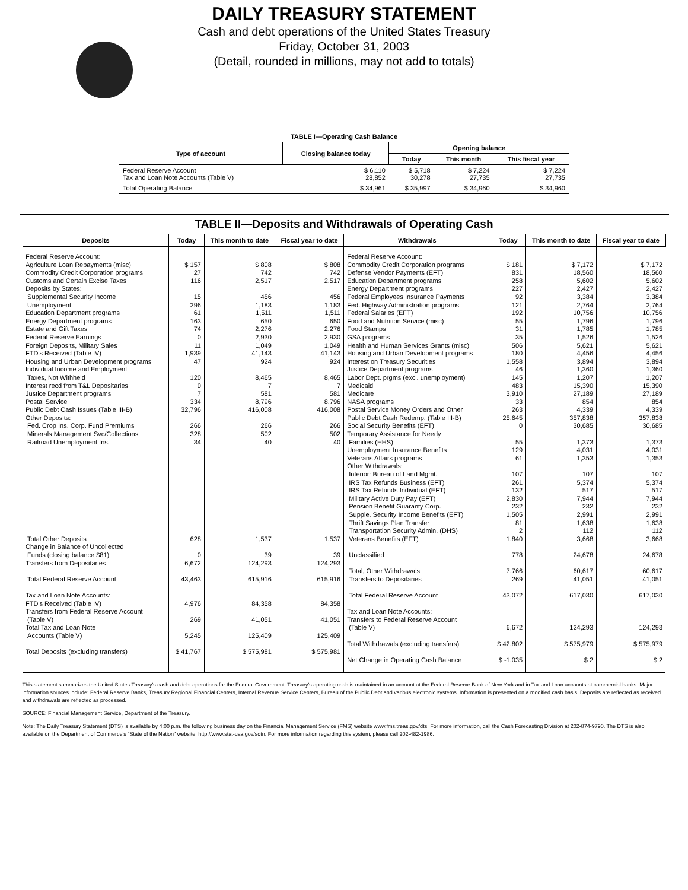DAILY TREASURY STATEMENT
Cash and debt operations of the United States Treasury
Friday, October 31, 2003
(Detail, rounded in millions, may not add to totals)
| TABLE I—Operating Cash Balance | | | | |
| Type of account | Closing balance today | Opening balance | | |
| | | Today | This month | This fiscal year |
| Federal Reserve Account Tax and Loan Note Accounts (Table V) | $ 6,110 28,852 | $ 5,718 30,278 | $ 7,224 27,735 | $ 7,224 27,735 |
| Total Operating Balance | $ 34,961 | $ 35,997 | $ 34,960 | $ 34,960 |
TABLE II—Deposits and Withdrawals of Operating Cash
| Deposits | Today | This month to date | Fiscal year to date | Withdrawals | Today | This month to date | Fiscal year to date |
| --- | --- | --- | --- | --- | --- | --- | --- |
| Federal Reserve Account: Agriculture Loan Repayments (misc) Commodity Credit Corporation programs Customs and Certain Excise Taxes Deposits by States: Supplemental Security Income Unemployment Education Department programs Energy Department programs Estate and Gift Taxes Federal Reserve Earnings Foreign Deposits, Military Sales FTD's Received (Table IV) Housing and Urban Development programs Individual Income and Employment Taxes, Not Withheld Interest recd from T&L Depositaries Justice Department programs Postal Service Public Debt Cash Issues (Table III-B) Other Deposits: Fed. Crop Ins. Corp. Fund Premiums Minerals Management Svc/Collections Railroad Unemployment Ins. Total Other Deposits Change in Balance of Uncollected Funds (closing balance $81) Transfers from Depositaries Total Federal Reserve Account Tax and Loan Note Accounts: FTD's Received (Table IV) Transfers from Federal Reserve Account (Table V) Total Tax and Loan Note Accounts (Table V) Total Deposits (excluding transfers) | $ 157 27 116 15 296 61 163 74 0 11 1,939 47 120 0 7 334 32,796 266 328 34 628 0 6,672 43,463 4,976 269 5,245 $ 41,767 | $ 808 742 2,517 456 1,183 1,511 650 2,276 2,930 1,049 41,143 924 8,465 7 581 8,796 416,008 266 502 40 1,537 39 124,293 615,916 84,358 41,051 125,409 $ 575,981 | $ 808 742 2,517 456 1,183 1,511 650 2,276 2,930 1,049 41,143 924 8,465 7 581 8,796 416,008 266 502 40 1,537 39 124,293 615,916 84,358 41,051 125,409 $ 575,981 | Federal Reserve Account: Commodity Credit Corporation programs Defense Vendor Payments (EFT) Education Department programs Energy Department programs Federal Employees Insurance Payments Fed. Highway Administration programs Federal Salaries (EFT) Food and Nutrition Service (misc) Food Stamps GSA programs Health and Human Services Grants (misc) Housing and Urban Development programs Interest on Treasury Securities Justice Department programs Labor Dept. prgms (excl. unemployment) Medicaid Medicare NASA programs Postal Service Money Orders and Other Public Debt Cash Redemp. (Table III-B) Social Security Benefits (EFT) Temporary Assistance for Needy Families (HHS) Unemployment Insurance Benefits Veterans Affairs programs Other Withdrawals: Interior: Bureau of Land Mgmt. IRS Tax Refunds Business (EFT) IRS Tax Refunds Individual (EFT) Military Active Duty Pay (EFT) Pension Benefit Guaranty Corp. Supple. Security Income Benefits (EFT) Thrift Savings Plan Transfer Transportation Security Admin. (DHS) Veterans Benefits (EFT) Unclassified Total, Other Withdrawals Transfers to Depositaries Total Federal Reserve Account Tax and Loan Note Accounts: Transfers to Federal Reserve Account (Table V) Total Withdrawals (excluding transfers) Net Change in Operating Cash Balance | $ 181 831 258 227 92 121 192 55 31 35 506 180 1,558 46 145 483 3,910 33 263 25,645 0 55 129 61 107 261 132 2,830 232 1,505 81 2 1,840 778 7,766 269 43,072 6,672 $ 42,802 $ -1,035 | $ 7,172 18,560 5,602 2,427 3,384 2,764 10,756 1,796 1,785 1,526 5,621 4,456 3,894 1,360 1,207 15,390 27,189 854 4,339 357,838 30,685 1,373 4,031 1,353 107 5,374 517 7,944 232 2,991 1,638 112 3,668 24,678 60,617 41,051 617,030 124,293 $ 575,979 $ 2 | $ 7,172 18,560 5,602 2,427 3,384 2,764 10,756 1,796 1,785 1,526 5,621 4,456 3,894 1,360 1,207 15,390 27,189 854 4,339 357,838 30,685 1,373 4,031 1,353 107 5,374 517 7,944 232 2,991 1,638 112 3,668 24,678 60,617 41,051 617,030 124,293 $ 575,979 $ 2 |
This statement summarizes the United States Treasury's cash and debt operations for the Federal Government. Treasury's operating cash is maintained in an account at the Federal Reserve Bank of New York and in Tax and Loan accounts at commercial banks. Major information sources include: Federal Reserve Banks, Treasury Regional Financial Centers, Internal Revenue Service Centers, Bureau of the Public Debt and various electronic systems. Information is presented on a modified cash basis. Deposits are reflected as received and withdrawals are reflected as processed.
SOURCE: Financial Management Service, Department of the Treasury.
Note: The Daily Treasury Statement (DTS) is available by 4:00 p.m. the following business day on the Financial Management Service (FMS) website www.fms.treas.gov/dts. For more information, call the Cash Forecasting Division at 202-874-9790. The DTS is also available on the Department of Commerce's "State of the Nation" website: http://www.stat-usa.gov/sotn. For more information regarding this system, please call 202-482-1986.